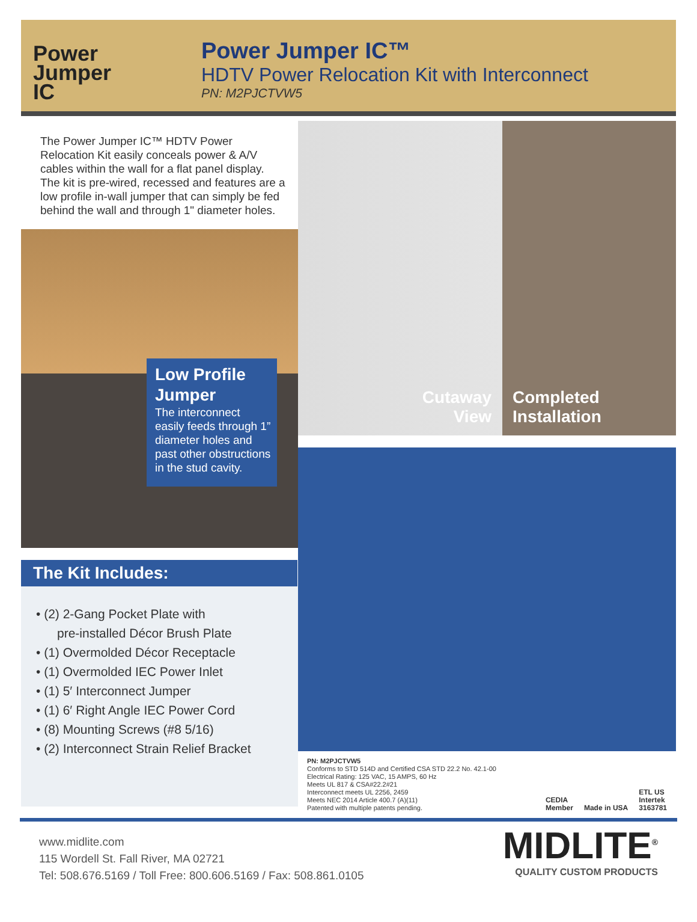Power
Jumper
IC
Power Jumper IC™
HDTV Power Relocation Kit with Interconnect
PN: M2PJCTVW5
The Power Jumper IC™ HDTV Power Relocation Kit easily conceals power & A/V cables within the wall for a flat panel display. The kit is pre-wired, recessed and features are a low profile in-wall jumper that can simply be fed behind the wall and through 1" diameter holes.
Low Profile Jumper
The interconnect easily feeds through 1” diameter holes and past other obstructions in the stud cavity.
The Kit Includes:
• (2) 2-Gang Pocket Plate with
pre-installed Décor Brush Plate
• (1) Overmolded Décor Receptacle
• (1) Overmolded IEC Power Inlet
• (1) 5′ Interconnect Jumper
• (1) 6′ Right Angle IEC Power Cord
• (8) Mounting Screws (#8 5/16)
• (2) Interconnect Strain Relief Bracket
Cutaway
View
Completed
Installation
PN: M2PJCTVW5
Conforms to STD 514D and Certified CSA STD 22.2 No. 42.1-00
Electrical Rating: 125 VAC, 15 AMPS, 60 Hz
Meets UL 817 & CSA#22.2#21
Interconnect meets UL 2256, 2459
Meets NEC 2014 Article 400.7 (A)(11)
Patented with multiple patents pending.
CEDIA
Member Made in USA ETL US
Intertek
3163781
www.midlite.com
115 Wordell St. Fall River, MA 02721
Tel: 508.676.5169 / Toll Free: 800.606.5169 / Fax: 508.861.0105
MIDLITE<sup>®</sup>
QUALITY CUSTOM PRODUCTS